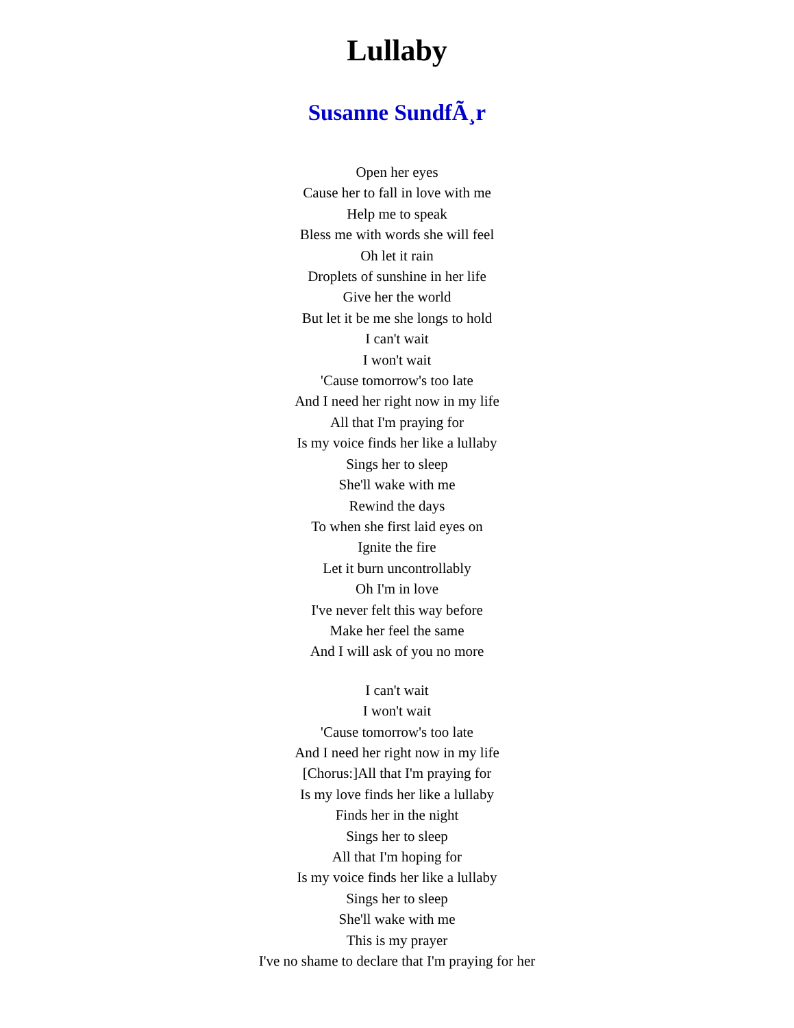Lullaby
Susanne SundfÃ¸r
Open her eyes
Cause her to fall in love with me
Help me to speak
Bless me with words she will feel
Oh let it rain
Droplets of sunshine in her life
Give her the world
But let it be me she longs to hold
I can't wait
I won't wait
'Cause tomorrow's too late
And I need her right now in my life
All that I'm praying for
Is my voice finds her like a lullaby
Sings her to sleep
She'll wake with me
Rewind the days
To when she first laid eyes on
Ignite the fire
Let it burn uncontrollably
Oh I'm in love
I've never felt this way before
Make her feel the same
And I will ask of you no more
I can't wait
I won't wait
'Cause tomorrow's too late
And I need her right now in my life
[Chorus:]All that I'm praying for
Is my love finds her like a lullaby
Finds her in the night
Sings her to sleep
All that I'm hoping for
Is my voice finds her like a lullaby
Sings her to sleep
She'll wake with me
This is my prayer
I've no shame to declare that I'm praying for her